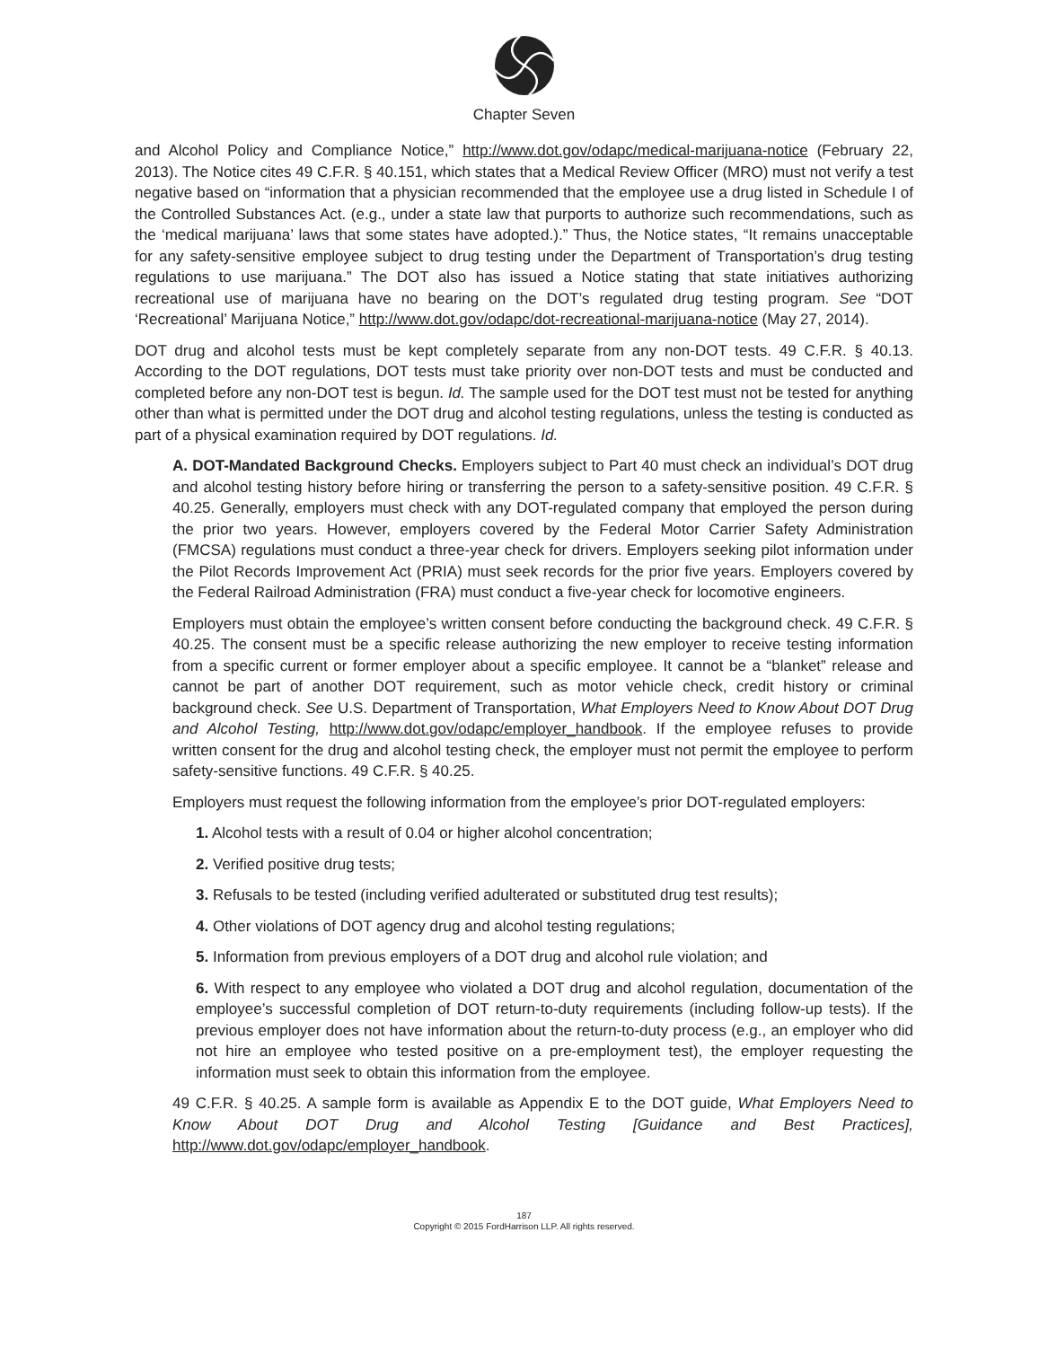Chapter Seven
and Alcohol Policy and Compliance Notice,” http://www.dot.gov/odapc/medical-marijuana-notice (February 22, 2013). The Notice cites 49 C.F.R. § 40.151, which states that a Medical Review Officer (MRO) must not verify a test negative based on “information that a physician recommended that the employee use a drug listed in Schedule I of the Controlled Substances Act. (e.g., under a state law that purports to authorize such recommendations, such as the ‘medical marijuana’ laws that some states have adopted.).” Thus, the Notice states, “It remains unacceptable for any safety‐sensitive employee subject to drug testing under the Department of Transportation’s drug testing regulations to use marijuana.” The DOT also has issued a Notice stating that state initiatives authorizing recreational use of marijuana have no bearing on the DOT’s regulated drug testing program. See “DOT ‘Recreational’ Marijuana Notice,” http://www.dot.gov/odapc/dot-recreational-marijuana-notice (May 27, 2014).
DOT drug and alcohol tests must be kept completely separate from any non-DOT tests. 49 C.F.R. § 40.13. According to the DOT regulations, DOT tests must take priority over non-DOT tests and must be conducted and completed before any non-DOT test is begun. Id. The sample used for the DOT test must not be tested for anything other than what is permitted under the DOT drug and alcohol testing regulations, unless the testing is conducted as part of a physical examination required by DOT regulations. Id.
A. DOT-Mandated Background Checks. Employers subject to Part 40 must check an individual’s DOT drug and alcohol testing history before hiring or transferring the person to a safety-sensitive position. 49 C.F.R. § 40.25. Generally, employers must check with any DOT-regulated company that employed the person during the prior two years. However, employers covered by the Federal Motor Carrier Safety Administration (FMCSA) regulations must conduct a three-year check for drivers. Employers seeking pilot information under the Pilot Records Improvement Act (PRIA) must seek records for the prior five years. Employers covered by the Federal Railroad Administration (FRA) must conduct a five-year check for locomotive engineers.
Employers must obtain the employee’s written consent before conducting the background check. 49 C.F.R. § 40.25. The consent must be a specific release authorizing the new employer to receive testing information from a specific current or former employer about a specific employee. It cannot be a “blanket” release and cannot be part of another DOT requirement, such as motor vehicle check, credit history or criminal background check. See U.S. Department of Transportation, What Employers Need to Know About DOT Drug and Alcohol Testing, http://www.dot.gov/odapc/employer_handbook. If the employee refuses to provide written consent for the drug and alcohol testing check, the employer must not permit the employee to perform safety-sensitive functions. 49 C.F.R. § 40.25.
Employers must request the following information from the employee’s prior DOT-regulated employers:
1. Alcohol tests with a result of 0.04 or higher alcohol concentration;
2. Verified positive drug tests;
3. Refusals to be tested (including verified adulterated or substituted drug test results);
4. Other violations of DOT agency drug and alcohol testing regulations;
5. Information from previous employers of a DOT drug and alcohol rule violation; and
6. With respect to any employee who violated a DOT drug and alcohol regulation, documentation of the employee’s successful completion of DOT return-to-duty requirements (including follow-up tests). If the previous employer does not have information about the return-to-duty process (e.g., an employer who did not hire an employee who tested positive on a pre-employment test), the employer requesting the information must seek to obtain this information from the employee.
49 C.F.R. § 40.25. A sample form is available as Appendix E to the DOT guide, What Employers Need to Know About DOT Drug and Alcohol Testing [Guidance and Best Practices], http://www.dot.gov/odapc/employer_handbook.
187
Copyright © 2015 FordHarrison LLP. All rights reserved.